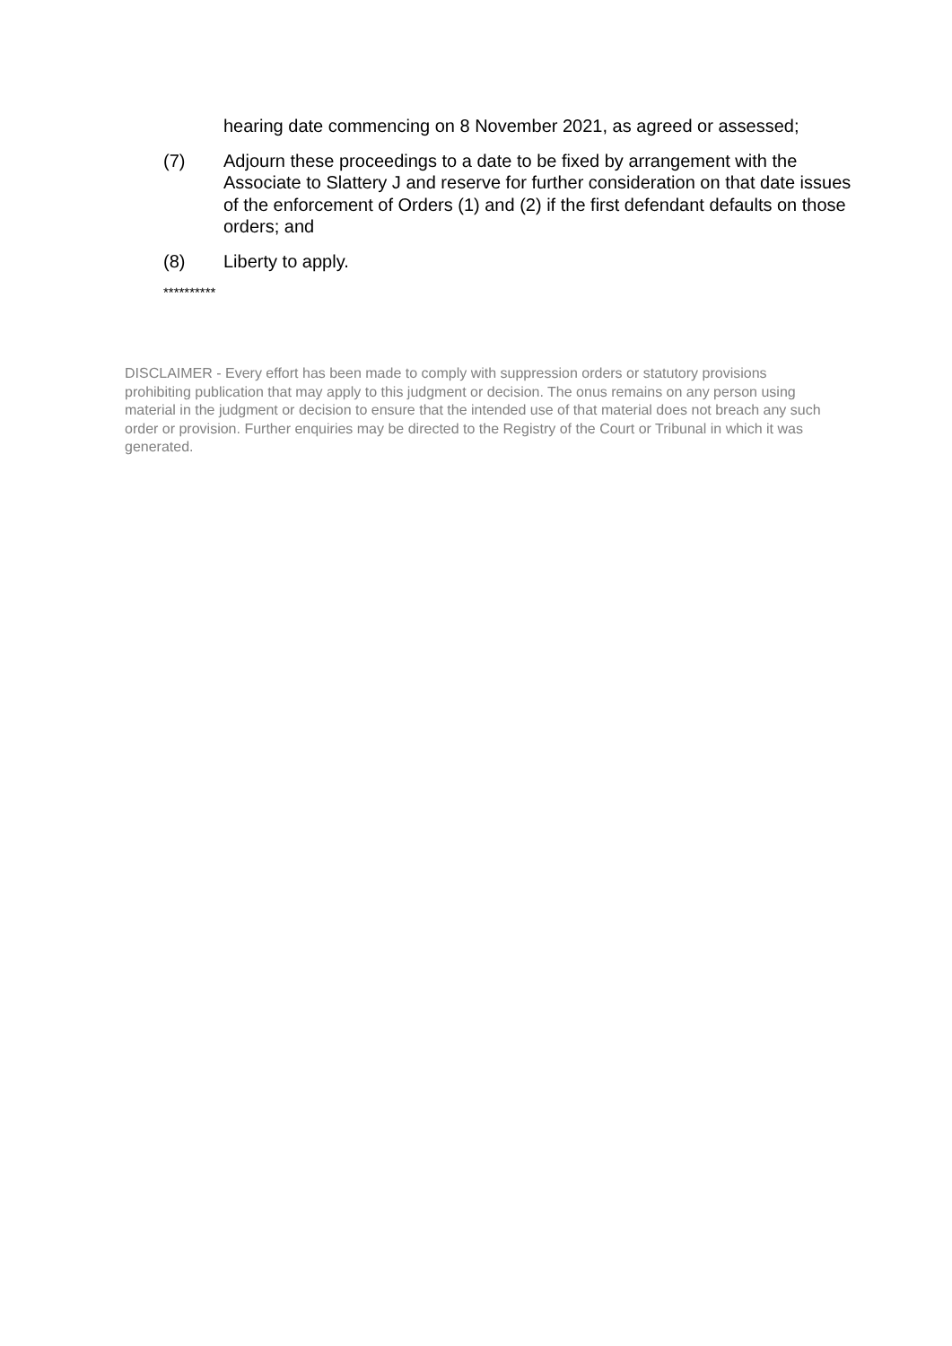hearing date commencing on 8 November 2021, as agreed or assessed;
(7) Adjourn these proceedings to a date to be fixed by arrangement with the Associate to Slattery J and reserve for further consideration on that date issues of the enforcement of Orders (1) and (2) if the first defendant defaults on those orders; and
(8) Liberty to apply.
**********
DISCLAIMER - Every effort has been made to comply with suppression orders or statutory provisions prohibiting publication that may apply to this judgment or decision. The onus remains on any person using material in the judgment or decision to ensure that the intended use of that material does not breach any such order or provision. Further enquiries may be directed to the Registry of the Court or Tribunal in which it was generated.